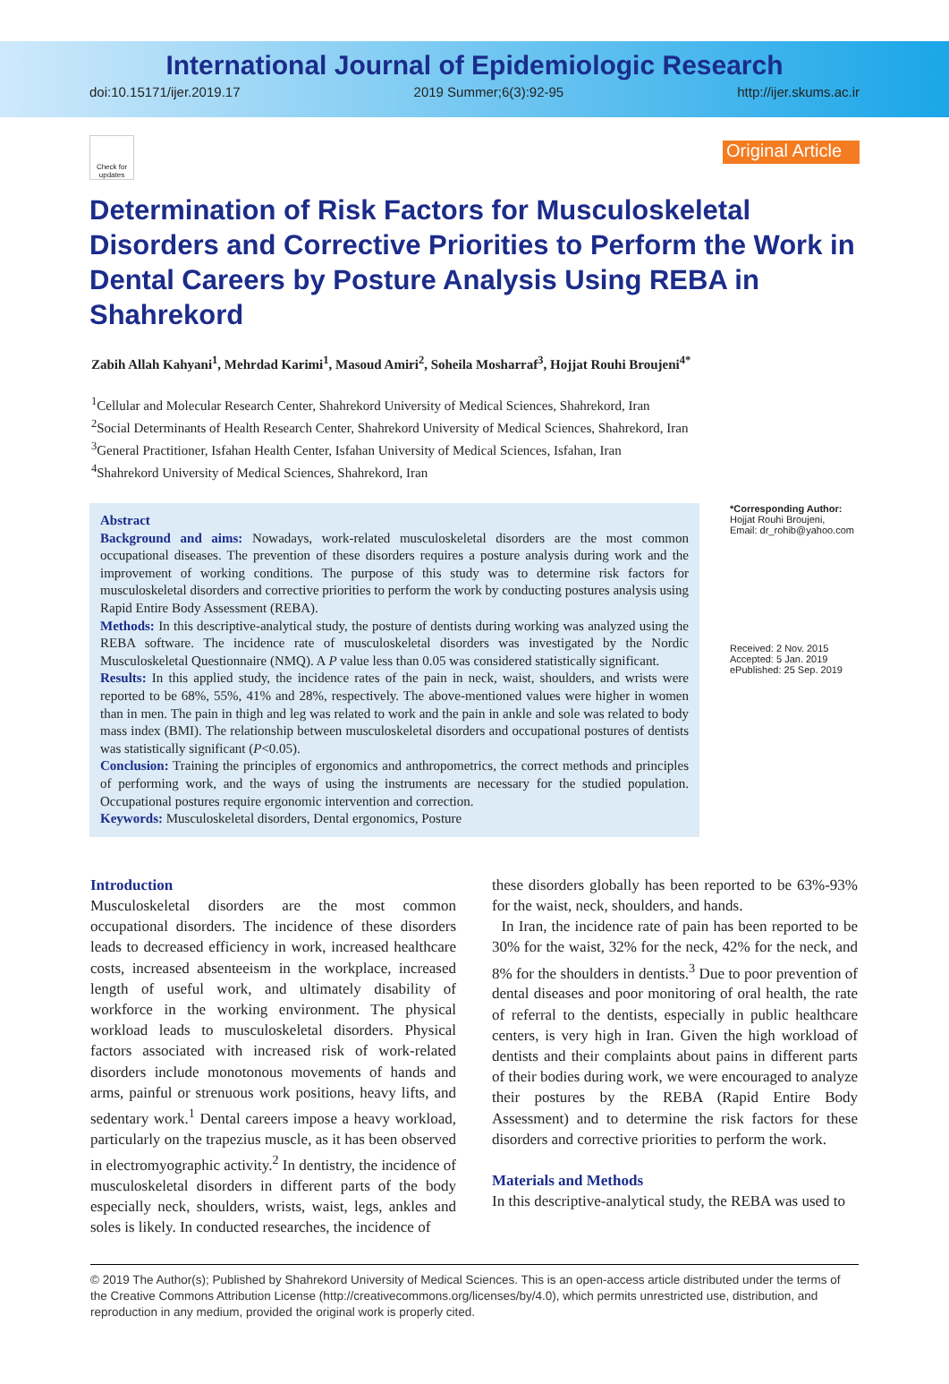International Journal of Epidemiologic Research
doi:10.15171/ijer.2019.17 2019 Summer;6(3):92-95 http://ijer.skums.ac.ir
Check for updates
Original Article
Determination of Risk Factors for Musculoskeletal Disorders and Corrective Priorities to Perform the Work in Dental Careers by Posture Analysis Using REBA in Shahrekord
Zabih Allah Kahyani<sup>1</sup>, Mehrdad Karimi<sup>1</sup>, Masoud Amiri<sup>2</sup>, Soheila Mosharraf<sup>3</sup>, Hojjat Rouhi Broujeni<sup>4*</sup>
<sup>1</sup> Cellular and Molecular Research Center, Shahrekord University of Medical Sciences, Shahrekord, Iran
<sup>2</sup> Social Determinants of Health Research Center, Shahrekord University of Medical Sciences, Shahrekord, Iran
<sup>3</sup> General Practitioner, Isfahan Health Center, Isfahan University of Medical Sciences, Isfahan, Iran
<sup>4</sup> Shahrekord University of Medical Sciences, Shahrekord, Iran
Abstract
Background and aims: Nowadays, work-related musculoskeletal disorders are the most common occupational diseases. The prevention of these disorders requires a posture analysis during work and the improvement of working conditions. The purpose of this study was to determine risk factors for musculoskeletal disorders and corrective priorities to perform the work by conducting postures analysis using Rapid Entire Body Assessment (REBA).
Methods: In this descriptive-analytical study, the posture of dentists during working was analyzed using the REBA software. The incidence rate of musculoskeletal disorders was investigated by the Nordic Musculoskeletal Questionnaire (NMQ). A P value less than 0.05 was considered statistically significant.
Results: In this applied study, the incidence rates of the pain in neck, waist, shoulders, and wrists were reported to be 68%, 55%, 41% and 28%, respectively. The above-mentioned values were higher in women than in men. The pain in thigh and leg was related to work and the pain in ankle and sole was related to body mass index (BMI). The relationship between musculoskeletal disorders and occupational postures of dentists was statistically significant (P<0.05).
Conclusion: Training the principles of ergonomics and anthropometrics, the correct methods and principles of performing work, and the ways of using the instruments are necessary for the studied population. Occupational postures require ergonomic intervention and correction.
Keywords: Musculoskeletal disorders, Dental ergonomics, Posture
*Corresponding Author:
Hojjat Rouhi Broujeni,
Email: dr_rohib@yahoo.com
Received: 2 Nov. 2015
Accepted: 5 Jan. 2019
ePublished: 25 Sep. 2019
Introduction
Musculoskeletal disorders are the most common occupational disorders. The incidence of these disorders leads to decreased efficiency in work, increased healthcare costs, increased absenteeism in the workplace, increased length of useful work, and ultimately disability of workforce in the working environment. The physical workload leads to musculoskeletal disorders. Physical factors associated with increased risk of work-related disorders include monotonous movements of hands and arms, painful or strenuous work positions, heavy lifts, and sedentary work.<sup>1</sup> Dental careers impose a heavy workload, particularly on the trapezius muscle, as it has been observed in electromyographic activity.<sup>2</sup> In dentistry, the incidence of musculoskeletal disorders in different parts of the body especially neck, shoulders, wrists, waist, legs, ankles and soles is likely. In conducted researches, the incidence of
these disorders globally has been reported to be 63%-93% for the waist, neck, shoulders, and hands.
In Iran, the incidence rate of pain has been reported to be 30% for the waist, 32% for the neck, 42% for the neck, and 8% for the shoulders in dentists.<sup>3</sup> Due to poor prevention of dental diseases and poor monitoring of oral health, the rate of referral to the dentists, especially in public healthcare centers, is very high in Iran. Given the high workload of dentists and their complaints about pains in different parts of their bodies during work, we were encouraged to analyze their postures by the REBA (Rapid Entire Body Assessment) and to determine the risk factors for these disorders and corrective priorities to perform the work.
Materials and Methods
In this descriptive-analytical study, the REBA was used to
© 2019 The Author(s); Published by Shahrekord University of Medical Sciences. This is an open-access article distributed under the terms of the Creative Commons Attribution License (http://creativecommons.org/licenses/by/4.0), which permits unrestricted use, distribution, and reproduction in any medium, provided the original work is properly cited.